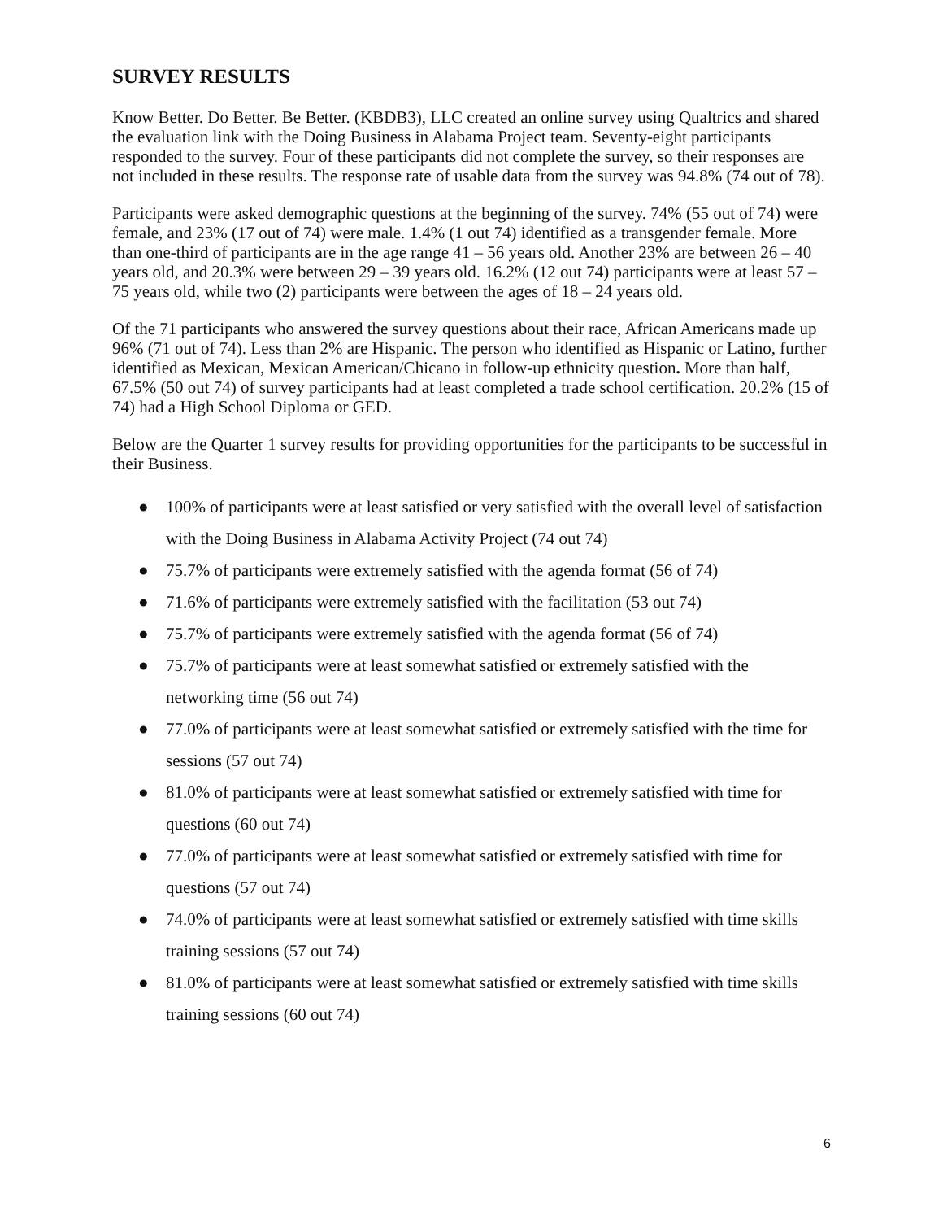SURVEY RESULTS
Know Better. Do Better. Be Better. (KBDB3), LLC created an online survey using Qualtrics and shared the evaluation link with the Doing Business in Alabama Project team. Seventy-eight participants responded to the survey. Four of these participants did not complete the survey, so their responses are not included in these results. The response rate of usable data from the survey was 94.8% (74 out of 78).
Participants were asked demographic questions at the beginning of the survey. 74% (55 out of 74) were female, and 23% (17 out of 74) were male. 1.4% (1 out 74) identified as a transgender female. More than one-third of participants are in the age range 41 – 56 years old. Another 23% are between 26 – 40 years old, and 20.3% were between 29 – 39 years old. 16.2% (12 out 74) participants were at least 57 – 75 years old, while two (2) participants were between the ages of 18 – 24 years old.
Of the 71 participants who answered the survey questions about their race, African Americans made up 96% (71 out of 74). Less than 2% are Hispanic. The person who identified as Hispanic or Latino, further identified as Mexican, Mexican American/Chicano in follow-up ethnicity question. More than half, 67.5% (50 out 74) of survey participants had at least completed a trade school certification. 20.2% (15 of 74) had a High School Diploma or GED.
Below are the Quarter 1 survey results for providing opportunities for the participants to be successful in their Business.
● 100% of participants were at least satisfied or very satisfied with the overall level of satisfaction with the Doing Business in Alabama Activity Project (74 out 74)
● 75.7% of participants were extremely satisfied with the agenda format (56 of 74)
● 71.6% of participants were extremely satisfied with the facilitation (53 out 74)
● 75.7% of participants were extremely satisfied with the agenda format (56 of 74)
● 75.7% of participants were at least somewhat satisfied or extremely satisfied with the networking time (56 out 74)
● 77.0% of participants were at least somewhat satisfied or extremely satisfied with the time for sessions (57 out 74)
● 81.0% of participants were at least somewhat satisfied or extremely satisfied with time for questions (60 out 74)
● 77.0% of participants were at least somewhat satisfied or extremely satisfied with time for questions (57 out 74)
● 74.0% of participants were at least somewhat satisfied or extremely satisfied with time skills training sessions (57 out 74)
● 81.0% of participants were at least somewhat satisfied or extremely satisfied with time skills training sessions (60 out 74)
6